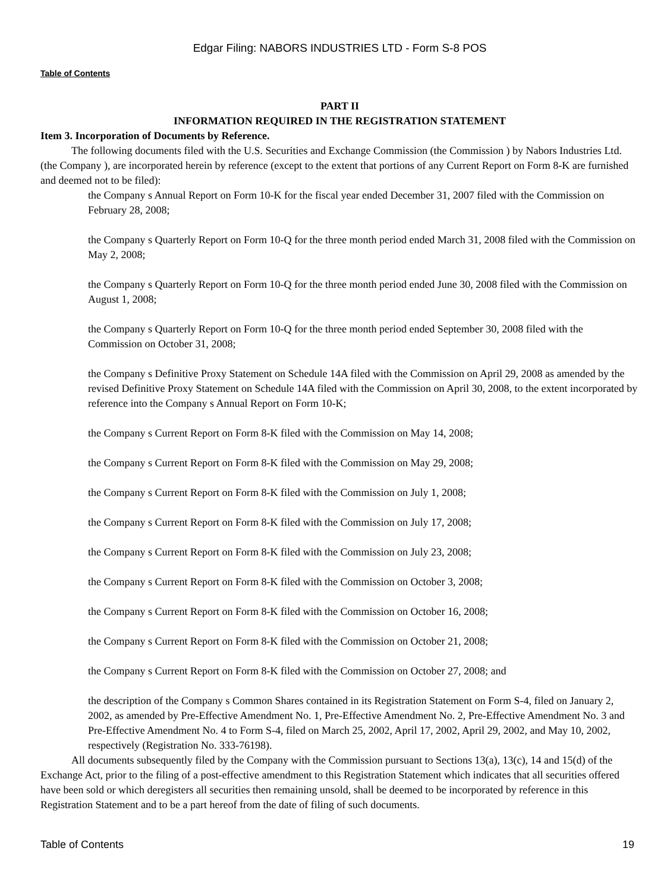Edgar Filing: NABORS INDUSTRIES LTD - Form S-8 POS
Table of Contents
PART II
INFORMATION REQUIRED IN THE REGISTRATION STATEMENT
Item 3. Incorporation of Documents by Reference.
The following documents filed with the U.S. Securities and Exchange Commission (the Commission ) by Nabors Industries Ltd. (the Company ), are incorporated herein by reference (except to the extent that portions of any Current Report on Form 8-K are furnished and deemed not to be filed):
the Company s Annual Report on Form 10-K for the fiscal year ended December 31, 2007 filed with the Commission on February 28, 2008;
the Company s Quarterly Report on Form 10-Q for the three month period ended March 31, 2008 filed with the Commission on May 2, 2008;
the Company s Quarterly Report on Form 10-Q for the three month period ended June 30, 2008 filed with the Commission on August 1, 2008;
the Company s Quarterly Report on Form 10-Q for the three month period ended September 30, 2008 filed with the Commission on October 31, 2008;
the Company s Definitive Proxy Statement on Schedule 14A filed with the Commission on April 29, 2008 as amended by the revised Definitive Proxy Statement on Schedule 14A filed with the Commission on April 30, 2008, to the extent incorporated by reference into the Company s Annual Report on Form 10-K;
the Company s Current Report on Form 8-K filed with the Commission on May 14, 2008;
the Company s Current Report on Form 8-K filed with the Commission on May 29, 2008;
the Company s Current Report on Form 8-K filed with the Commission on July 1, 2008;
the Company s Current Report on Form 8-K filed with the Commission on July 17, 2008;
the Company s Current Report on Form 8-K filed with the Commission on July 23, 2008;
the Company s Current Report on Form 8-K filed with the Commission on October 3, 2008;
the Company s Current Report on Form 8-K filed with the Commission on October 16, 2008;
the Company s Current Report on Form 8-K filed with the Commission on October 21, 2008;
the Company s Current Report on Form 8-K filed with the Commission on October 27, 2008; and
the description of the Company s Common Shares contained in its Registration Statement on Form S-4, filed on January 2, 2002, as amended by Pre-Effective Amendment No. 1, Pre-Effective Amendment No. 2, Pre-Effective Amendment No. 3 and Pre-Effective Amendment No. 4 to Form S-4, filed on March 25, 2002, April 17, 2002, April 29, 2002, and May 10, 2002, respectively (Registration No. 333-76198).
All documents subsequently filed by the Company with the Commission pursuant to Sections 13(a), 13(c), 14 and 15(d) of the Exchange Act, prior to the filing of a post-effective amendment to this Registration Statement which indicates that all securities offered have been sold or which deregisters all securities then remaining unsold, shall be deemed to be incorporated by reference in this Registration Statement and to be a part hereof from the date of filing of such documents.
Table of Contents 19